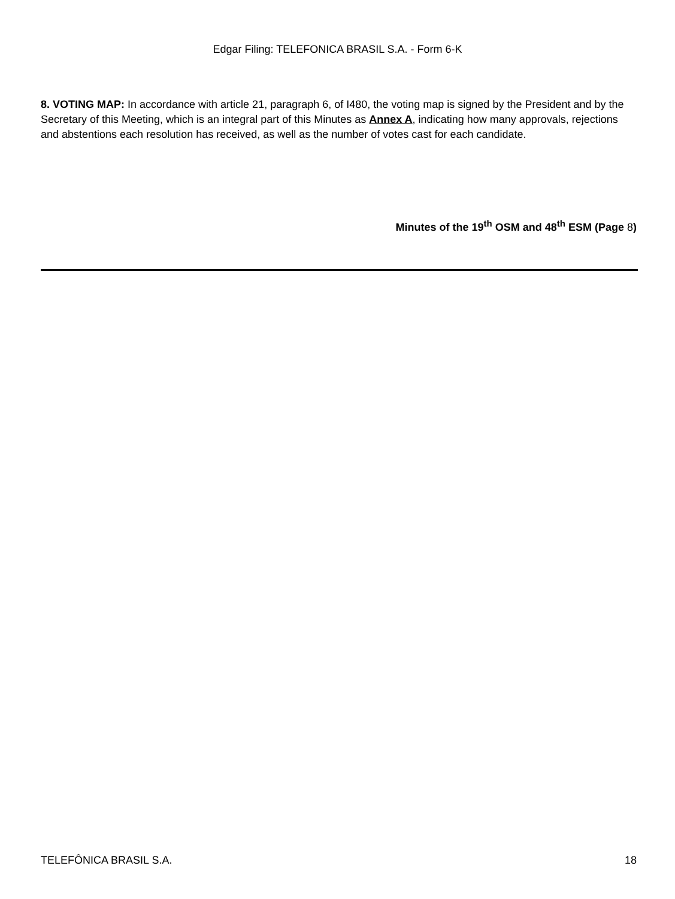Edgar Filing: TELEFONICA BRASIL S.A. - Form 6-K
8. VOTING MAP: In accordance with article 21, paragraph 6, of I480, the voting map is signed by the President and by the Secretary of this Meeting, which is an integral part of this Minutes as Annex A, indicating how many approvals, rejections and abstentions each resolution has received, as well as the number of votes cast for each candidate.
Minutes of the 19<sup>th</sup> OSM and 48<sup>th</sup> ESM (Page 8)
TELEFÔNICA BRASIL S.A. 18